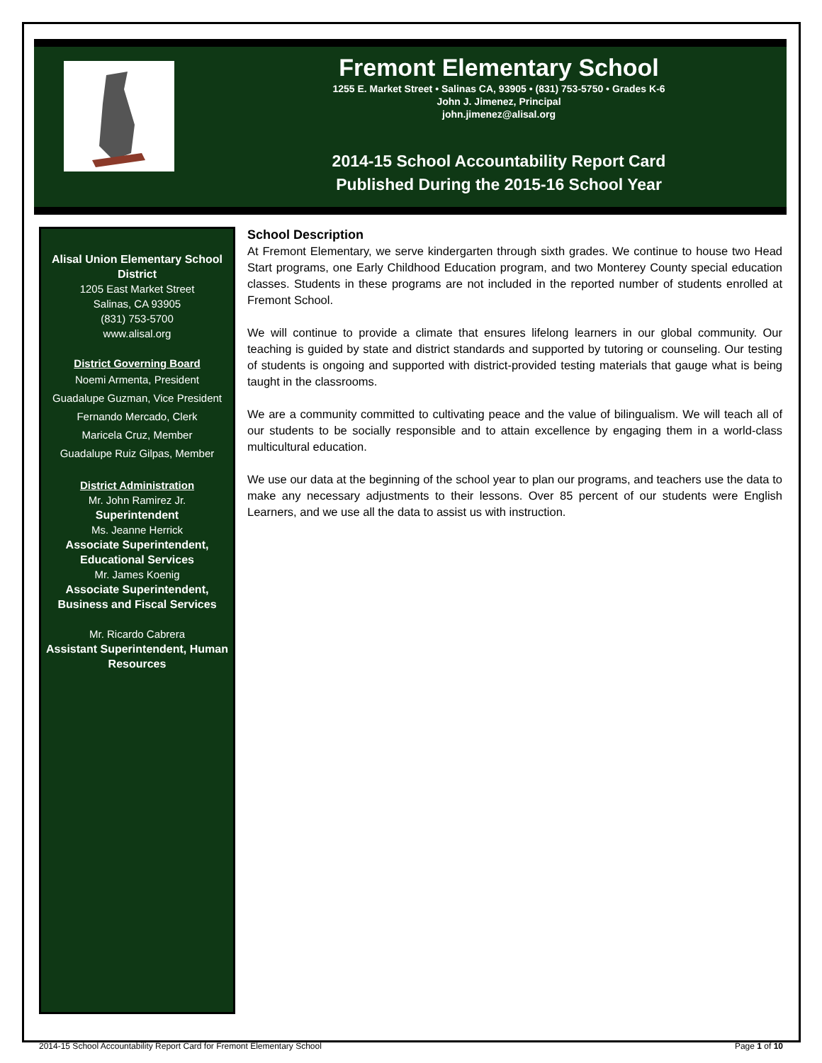Fremont Elementary School
1255 E. Market Street • Salinas CA, 93905 • (831) 753-5750 • Grades K-6
John J. Jimenez, Principal
john.jimenez@alisal.org
2014-15 School Accountability Report Card
Published During the 2015-16 School Year
Alisal Union Elementary School District
1205 East Market Street
Salinas, CA 93905
(831) 753-5700
www.alisal.org
District Governing Board
Noemi Armenta, President
Guadalupe Guzman, Vice President
Fernando Mercado, Clerk
Maricela Cruz, Member
Guadalupe Ruiz Gilpas, Member
District Administration
Mr. John Ramirez Jr.
Superintendent
Ms. Jeanne Herrick
Associate Superintendent, Educational Services
Mr. James Koenig
Associate Superintendent, Business and Fiscal Services
Mr. Ricardo Cabrera
Assistant Superintendent, Human Resources
School Description
At Fremont Elementary, we serve kindergarten through sixth grades. We continue to house two Head Start programs, one Early Childhood Education program, and two Monterey County special education classes. Students in these programs are not included in the reported number of students enrolled at Fremont School.
We will continue to provide a climate that ensures lifelong learners in our global community. Our teaching is guided by state and district standards and supported by tutoring or counseling. Our testing of students is ongoing and supported with district-provided testing materials that gauge what is being taught in the classrooms.
We are a community committed to cultivating peace and the value of bilingualism. We will teach all of our students to be socially responsible and to attain excellence by engaging them in a world-class multicultural education.
We use our data at the beginning of the school year to plan our programs, and teachers use the data to make any necessary adjustments to their lessons. Over 85 percent of our students were English Learners, and we use all the data to assist us with instruction.
2014-15 School Accountability Report Card for Fremont Elementary School Page 1 of 10